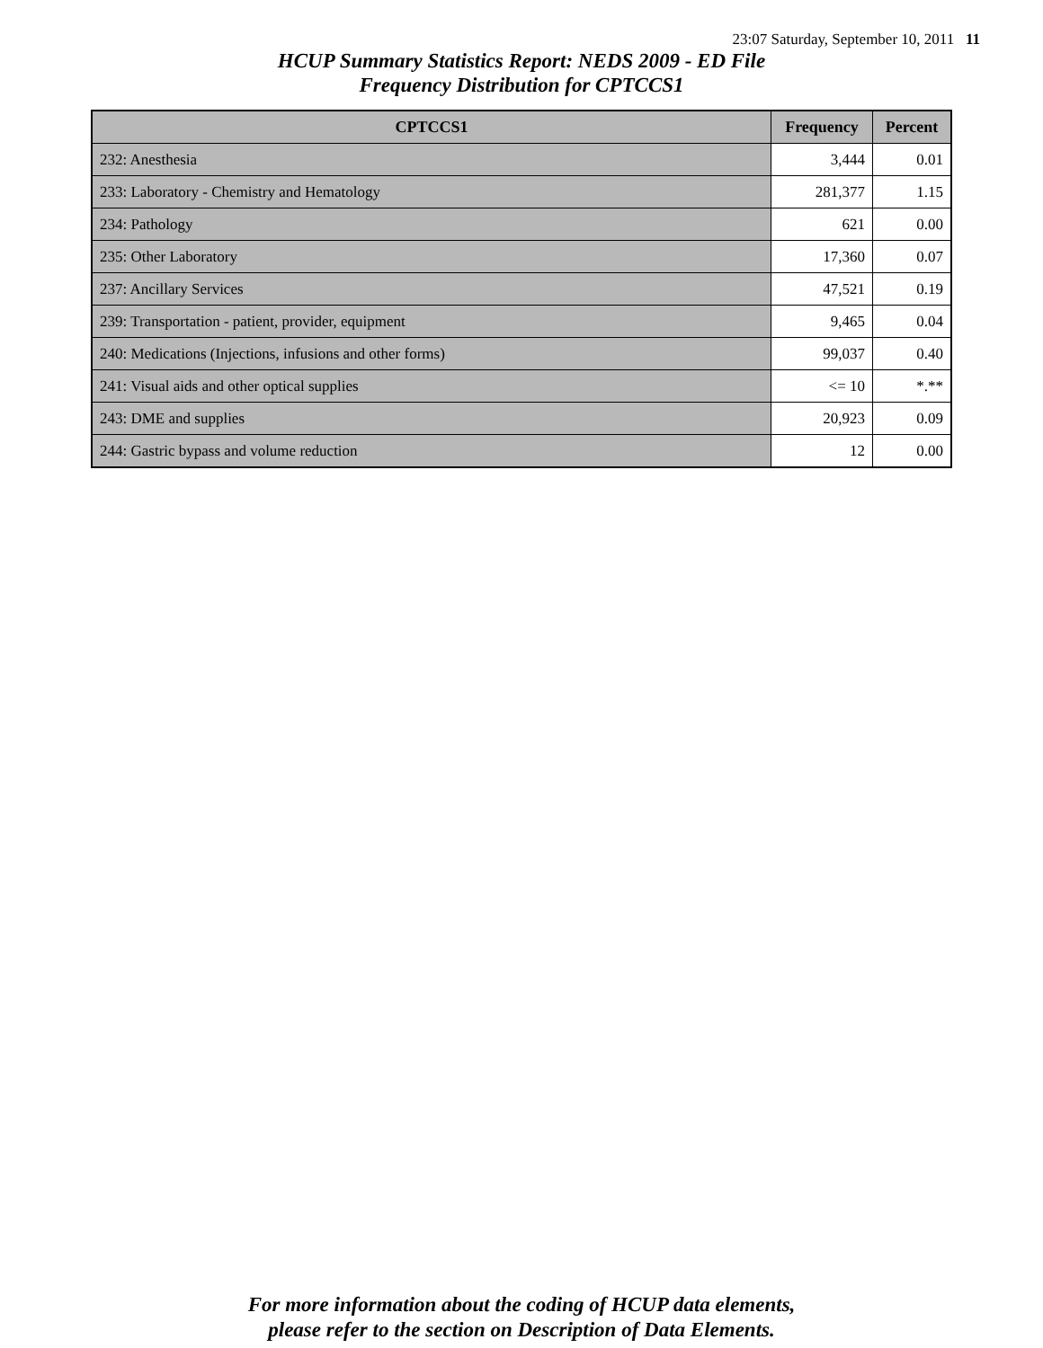23:07 Saturday, September 10, 2011 11
HCUP Summary Statistics Report: NEDS 2009 - ED File
Frequency Distribution for CPTCCS1
| CPTCCS1 | Frequency | Percent |
| --- | --- | --- |
| 232: Anesthesia | 3,444 | 0.01 |
| 233: Laboratory - Chemistry and Hematology | 281,377 | 1.15 |
| 234: Pathology | 621 | 0.00 |
| 235: Other Laboratory | 17,360 | 0.07 |
| 237: Ancillary Services | 47,521 | 0.19 |
| 239: Transportation - patient, provider, equipment | 9,465 | 0.04 |
| 240: Medications (Injections, infusions and other forms) | 99,037 | 0.40 |
| 241: Visual aids and other optical supplies | <= 10 | *.** |
| 243: DME and supplies | 20,923 | 0.09 |
| 244: Gastric bypass and volume reduction | 12 | 0.00 |
For more information about the coding of HCUP data elements,
please refer to the section on Description of Data Elements.